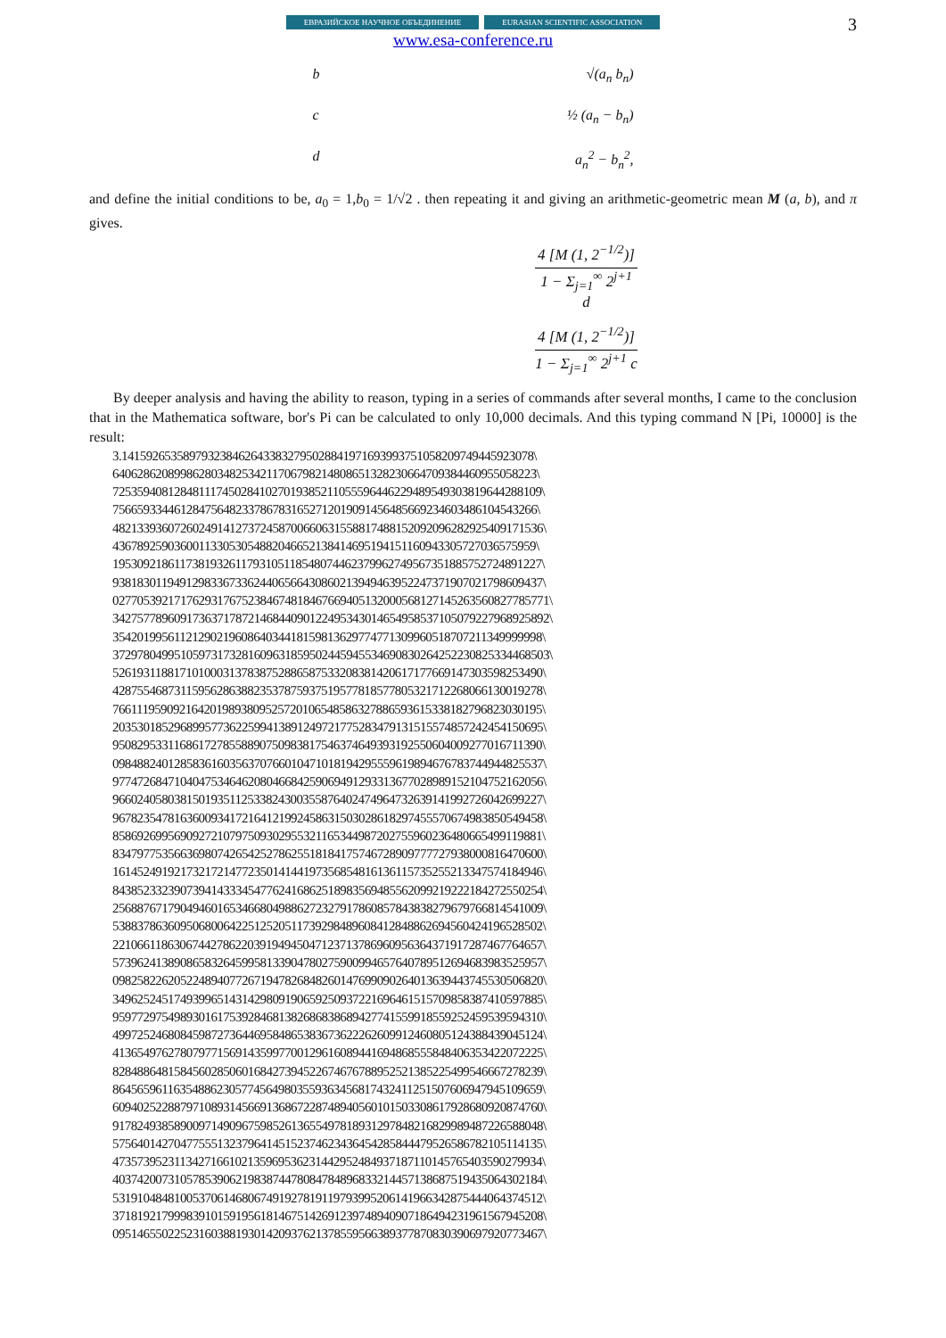3
ЕВРАЗИЙСКОЕ НАУЧНОЕ ОБЪЕДИНЕНИЕ EURASIAN SCIENTIFIC ASSOCIATION
www.esa-conference.ru
b √(a<sub>n</sub> b<sub>n</sub>)
c ½ (a<sub>n</sub> − b<sub>n</sub>)
d a<sub>n</sub><sup>2</sup> − b<sub>n</sub><sup>2</sup>,
and define the initial conditions to be, a<sub>0</sub> = 1,b<sub>0</sub> = 1/√2 . then repeating it and giving an arithmetic-geometric mean M (a, b), and π gives.
4 [M (1, 2<sup>−1/2</sup>)]
1 − Σ<sub>j=1</sub><sup>∞</sup> 2<sup>j+1</sup> d
4 [M (1, 2<sup>−1/2</sup>)]
1 − Σ<sub>j=1</sub><sup>∞</sup> 2<sup>j+1</sup> c
By deeper analysis and having the ability to reason, typing in a series of commands after several months, I came to the conclusion that in the Mathematica software, bor's Pi can be calculated to only 10,000 decimals. And this typing command N [Pi, 10000] is the result:
3.1415926535897932384626433832795028841971693993751058209749445923078\
640628620899862803482534211706798214808651328230664709384460955058223\
7253594081284811174502841027019385211055596446229489549303819644288109\
756659334461284756482337867831652712019091456485669234603486104543266\
4821339360726024914127372458700660631558817488152092096282925409171536\
436789259036001133053054882046652138414695194151160943305727036575959\
1953092186117381932611793105118548074462379962749567351885752724891227\
9381830119491298336733624406566430860213949463952247371907021798609437\
02770539217176293176752384674818467669405132000568127145263560827785771\
34275778960917363717872146844090122495343014654958537105079227968925892\
3542019956112129021960864034418159813629774771309960518707211349999998\
37297804995105973173281609631859502445945534690830264252230825334468503\
5261931188171010003137838752886587533208381420617177669147303598253490\
4287554687311595628638823537875937519577818577805321712268066130019278\
7661119590921642019893809525720106548586327886593615338182796823030195\
2035301852968995773622599413891249721775283479131515574857242454150695\
9508295331168617278558890750983817546374649393192550604009277016711390\
0984882401285836160356370766010471018194295559619894676783744944825537\
9774726847104047534646208046684259069491293313677028989152104752162056\
9660240580381501935112533824300355876402474964732639141992726042699227\
9678235478163600934172164121992458631503028618297455570674983850549458\
8586926995690927210797509302955321165344987202755960236480665499119881\
8347977535663698074265425278625518184175746728909777727938000816470600\
1614524919217321721477235014144197356854816136115735255213347574184946\
8438523323907394143334547762416862518983569485562099219222184272550254\
2568876717904946016534668049886272327917860857843838279679766814541009\
5388378636095068006422512520511739298489608412848862694560424196528502\
2210661186306744278622039194945047123713786960956364371917287467764657\
5739624138908658326459958133904780275900994657640789512694683983525957\
0982582262052248940772671947826848260147699090264013639443745530506820\
3496252451749399651431429809190659250937221696461515709858387410597885\
9597729754989301617539284681382686838689427741559918559252459539594310\
4997252468084598727364469584865383673622262609912460805124388439045124\
4136549762780797715691435997700129616089441694868555848406353422072225\
8284886481584560285060168427394522674676788952521385225499546667278239\
8645659611635488623057745649803559363456817432411251507606947945109659\
6094025228879710893145669136867228748940560101503308617928680920874760\
9178249385890097149096759852613655497818931297848216829989487226588048\
5756401427047755513237964145152374623436454285844479526586782105114135\
4735739523113427166102135969536231442952484937187110145765403590279934\
4037420073105785390621983874478084784896833214457138687519435064302184\
5319104848100537061468067491927819119793995206141966342875444064374512\
3718192179998391015919561814675142691239748940907186494231961567945208\
0951465502252316038819301420937621378559566389377870830390697920773467\